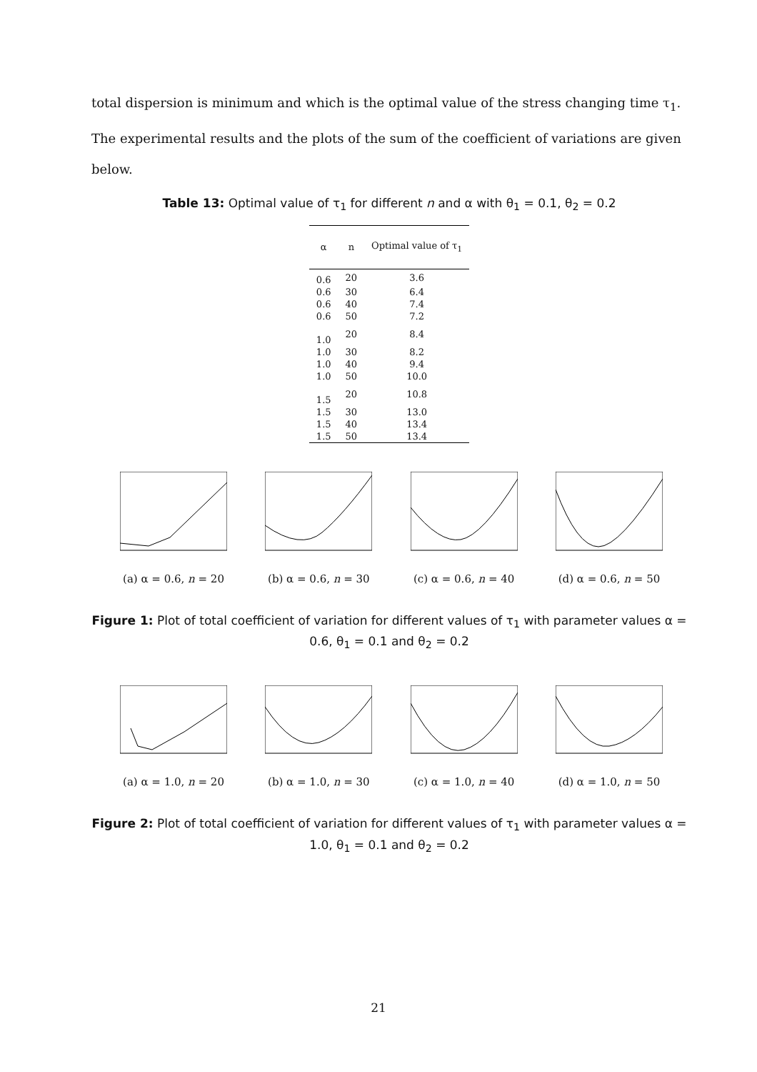total dispersion is minimum and which is the optimal value of the stress changing time τ<sub>1</sub>. The experimental results and the plots of the sum of the coefficient of variations are given below.
Table 13: Optimal value of τ<sub>1</sub> for different n and α with θ<sub>1</sub> = 0.1, θ<sub>2</sub> = 0.2
| α | n | Optimal value of τ<sub>1</sub> |
| --- | --- | --- |
| 0.6 | 20 | 3.6 |
| 0.6 | 30 | 6.4 |
| 0.6 | 40 | 7.4 |
| 0.6 | 50 | 7.2 |
| 1.0 | 20 | 8.4 |
| 1.0 | 30 | 8.2 |
| 1.0 | 40 | 9.4 |
| 1.0 | 50 | 10.0 |
| 1.5 | 20 | 10.8 |
| 1.5 | 30 | 13.0 |
| 1.5 | 40 | 13.4 |
| 1.5 | 50 | 13.4 |
(a) α = 0.6, n = 20 (b) α = 0.6, n = 30 (c) α = 0.6, n = 40 (d) α = 0.6, n = 50
Figure 1: Plot of total coefficient of variation for different values of τ<sub>1</sub> with parameter values α = 0.6, θ<sub>1</sub> = 0.1 and θ<sub>2</sub> = 0.2
(a) α = 1.0, n = 20 (b) α = 1.0, n = 30 (c) α = 1.0, n = 40 (d) α = 1.0, n = 50
Figure 2: Plot of total coefficient of variation for different values of τ<sub>1</sub> with parameter values α = 1.0, θ<sub>1</sub> = 0.1 and θ<sub>2</sub> = 0.2
21